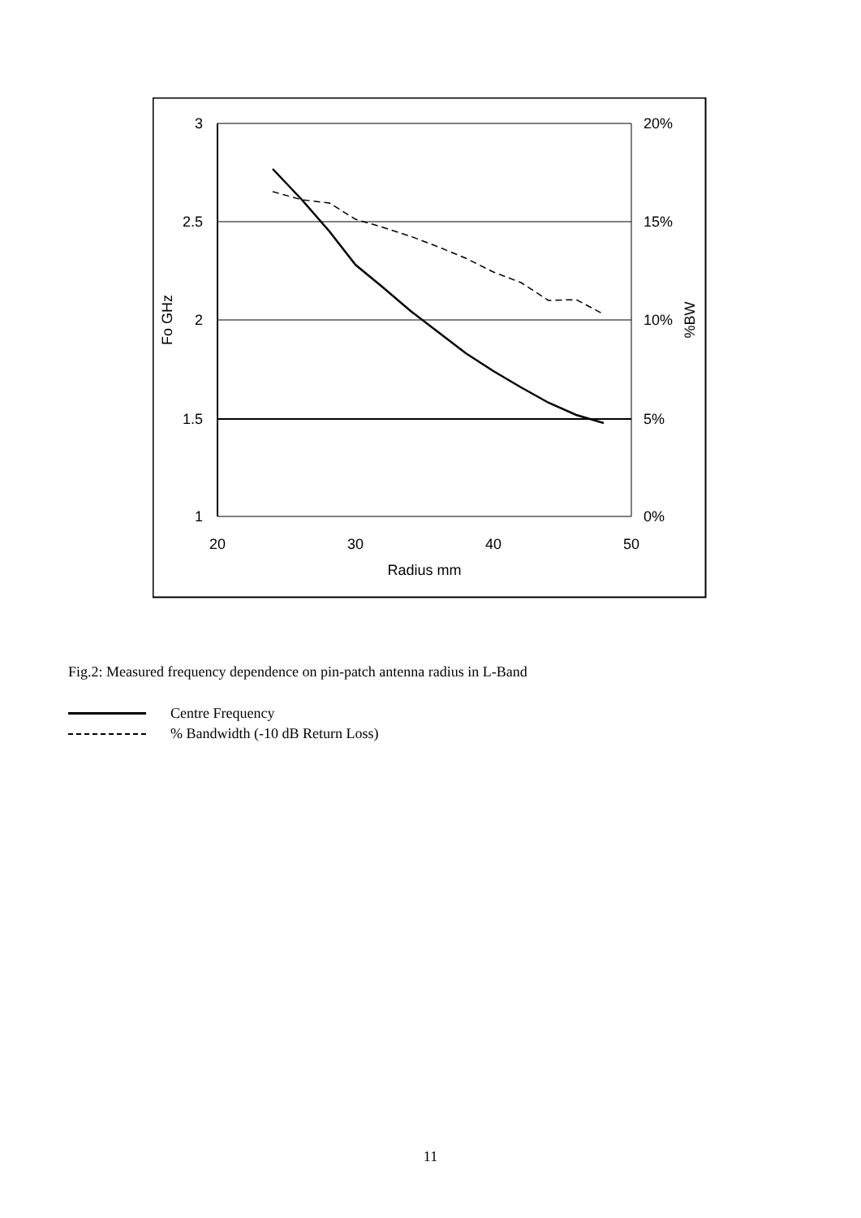3
2.5
2
1.5
1
20%
15%
10%
5%
0%
20
30
40
50
Radius mm
Fo GHz
%BW
Fig.2: Measured frequency dependence on pin-patch antenna radius in L-Band
Centre Frequency
% Bandwidth (-10 dB Return Loss)
11